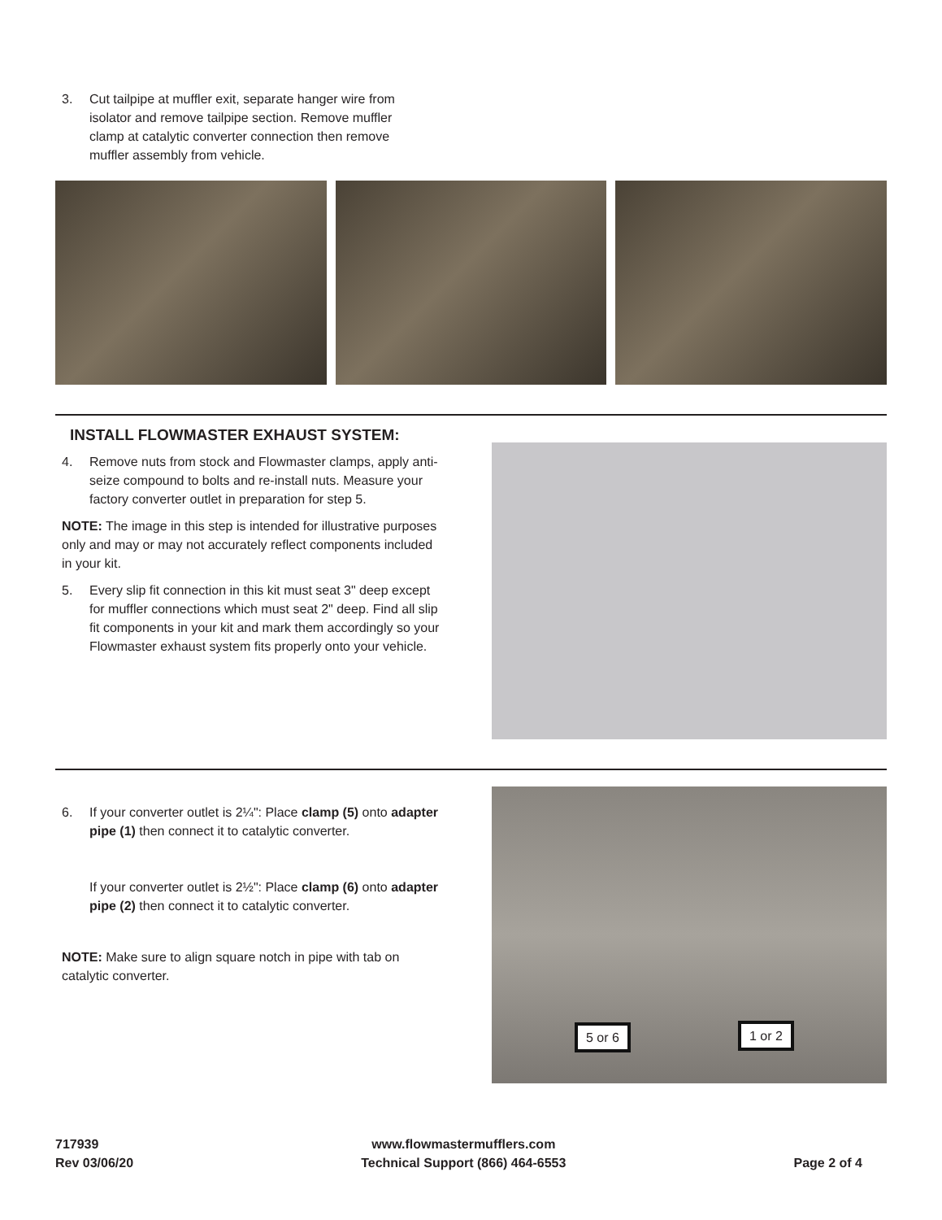3. Cut tailpipe at muffler exit, separate hanger wire from
isolator and remove tailpipe section. Remove muffler
clamp at catalytic converter connection then remove
muffler assembly from vehicle.
INSTALL FLOWMASTER EXHAUST SYSTEM:
4. Remove nuts from stock and Flowmaster clamps, apply anti-seize compound to bolts and re-install nuts. Measure your factory converter outlet in preparation for step 5.
NOTE: The image in this step is intended for illustrative purposes only and may or may not accurately reflect components included in your kit.
5. Every slip fit connection in this kit must seat 3" deep except for muffler connections which must seat 2" deep. Find all slip fit components in your kit and mark them accordingly so your Flowmaster exhaust system fits properly onto your vehicle.
6. If your converter outlet is 2¼": Place clamp (5) onto adapter pipe (1) then connect it to catalytic converter.
If your converter outlet is 2½": Place clamp (6) onto adapter pipe (2) then connect it to catalytic converter.
NOTE: Make sure to align square notch in pipe with tab on catalytic converter.
5 or 6 1 or 2
717939
Rev 03/06/20
www.flowmastermufflers.com
Technical Support (866) 464-6553
Page 2 of 4